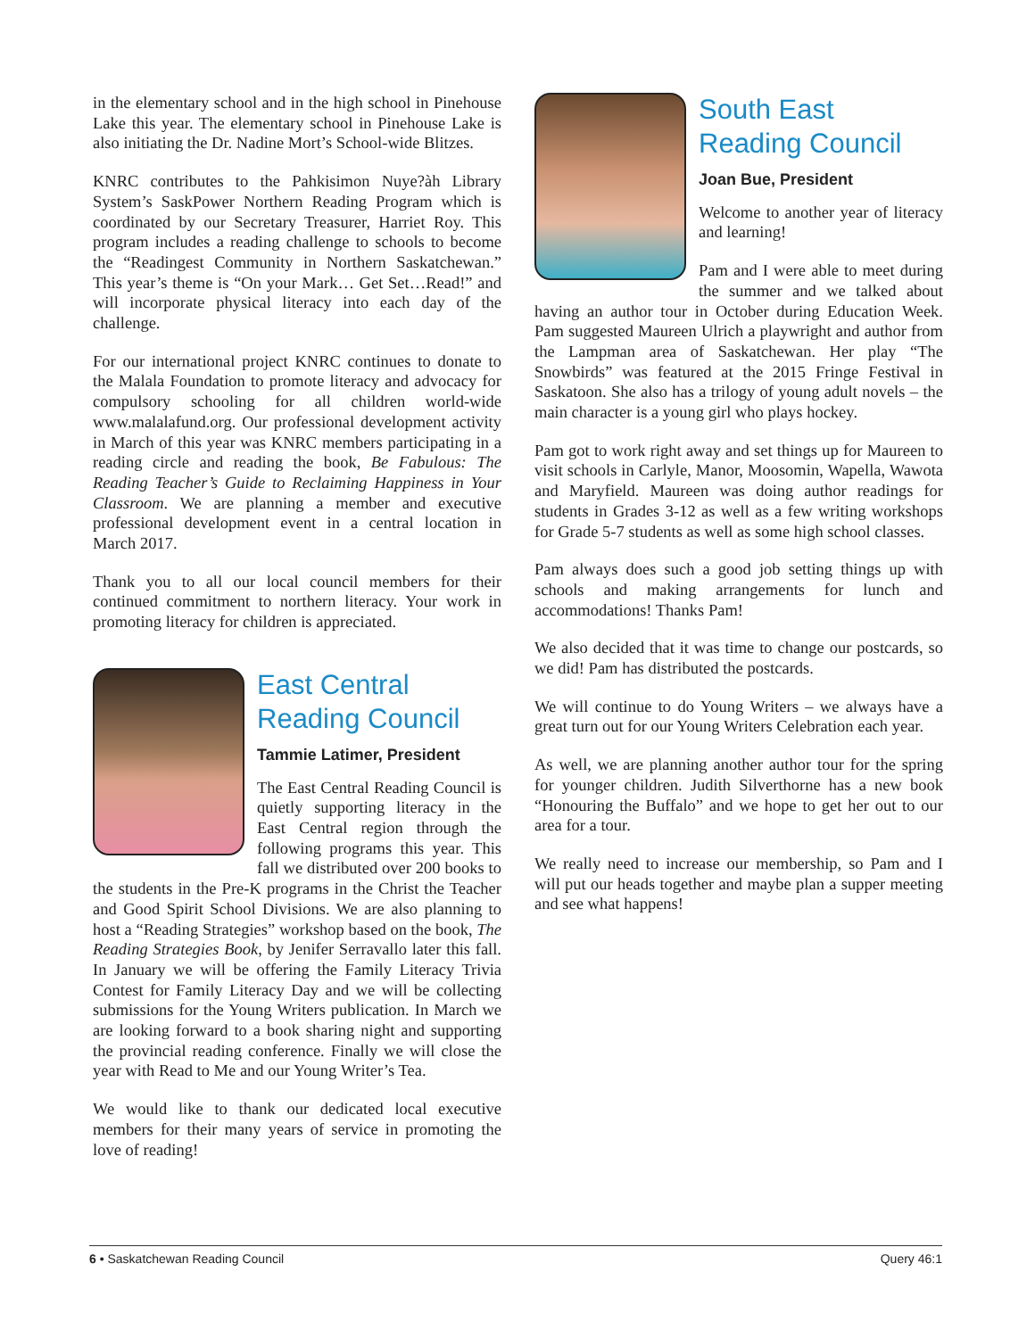in the elementary school and in the high school in Pinehouse Lake this year. The elementary school in Pinehouse Lake is also initiating the Dr. Nadine Mort’s School-wide Blitzes.
KNRC contributes to the Pahkisimon Nuye?àh Library System’s SaskPower Northern Reading Program which is coordinated by our Secretary Treasurer, Harriet Roy. This program includes a reading challenge to schools to become the “Readingest Community in Northern Saskatchewan.” This year’s theme is “On your Mark… Get Set…Read!” and will incorporate physical literacy into each day of the challenge.
For our international project KNRC continues to donate to the Malala Foundation to promote literacy and advocacy for compulsory schooling for all children world-wide www.malalafund.org. Our professional development activity in March of this year was KNRC members participating in a reading circle and reading the book, Be Fabulous: The Reading Teacher’s Guide to Reclaiming Happiness in Your Classroom. We are planning a member and executive professional development event in a central location in March 2017.
Thank you to all our local council members for their continued commitment to northern literacy. Your work in promoting literacy for children is appreciated.
East Central
Reading Council
Tammie Latimer, President
The East Central Reading Council is quietly supporting literacy in the East Central region through the following programs this year. This fall we distributed over 200 books to the students in the Pre-K programs in the Christ the Teacher and Good Spirit School Divisions. We are also planning to host a “Reading Strategies” workshop based on the book, The Reading Strategies Book, by Jenifer Serravallo later this fall. In January we will be offering the Family Literacy Trivia Contest for Family Literacy Day and we will be collecting submissions for the Young Writers publication. In March we are looking forward to a book sharing night and supporting the provincial reading conference. Finally we will close the year with Read to Me and our Young Writer’s Tea.
We would like to thank our dedicated local executive members for their many years of service in promoting the love of reading!
South East
Reading Council
Joan Bue, President
Welcome to another year of literacy and learning!
Pam and I were able to meet during the summer and we talked about having an author tour in October during Education Week. Pam suggested Maureen Ulrich a playwright and author from the Lampman area of Saskatchewan. Her play “The Snowbirds” was featured at the 2015 Fringe Festival in Saskatoon. She also has a trilogy of young adult novels – the main character is a young girl who plays hockey.
Pam got to work right away and set things up for Maureen to visit schools in Carlyle, Manor, Moosomin, Wapella, Wawota and Maryfield. Maureen was doing author readings for students in Grades 3-12 as well as a few writing workshops for Grade 5-7 students as well as some high school classes.
Pam always does such a good job setting things up with schools and making arrangements for lunch and accommodations! Thanks Pam!
We also decided that it was time to change our postcards, so we did! Pam has distributed the postcards.
We will continue to do Young Writers – we always have a great turn out for our Young Writers Celebration each year.
As well, we are planning another author tour for the spring for younger children. Judith Silverthorne has a new book “Honouring the Buffalo” and we hope to get her out to our area for a tour.
We really need to increase our membership, so Pam and I will put our heads together and maybe plan a supper meeting and see what happens!
6 • Saskatchewan Reading Council Query 46:1